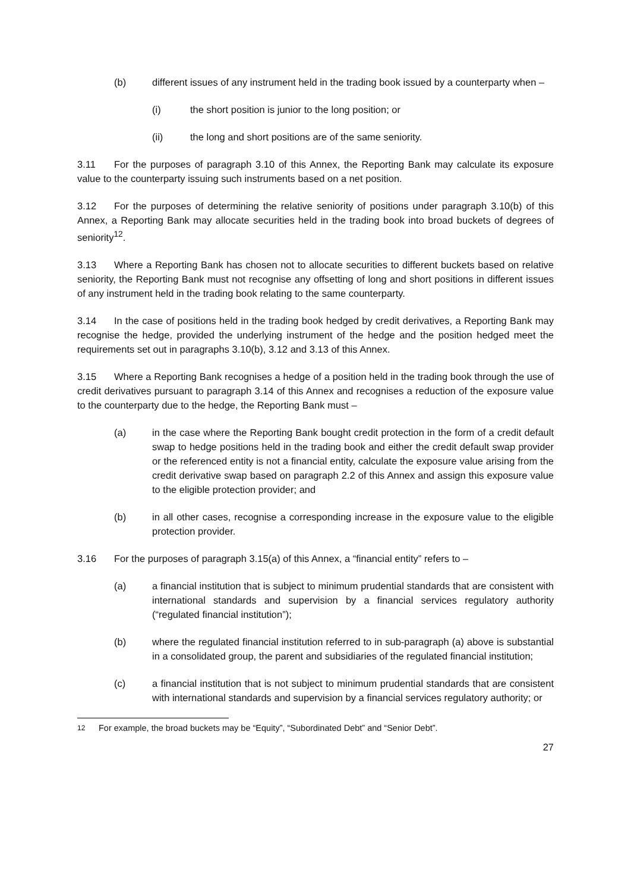(b) different issues of any instrument held in the trading book issued by a counterparty when –
(i) the short position is junior to the long position; or
(ii) the long and short positions are of the same seniority.
3.11 For the purposes of paragraph 3.10 of this Annex, the Reporting Bank may calculate its exposure value to the counterparty issuing such instruments based on a net position.
3.12 For the purposes of determining the relative seniority of positions under paragraph 3.10(b) of this Annex, a Reporting Bank may allocate securities held in the trading book into broad buckets of degrees of seniority<sup>12</sup>.
3.13 Where a Reporting Bank has chosen not to allocate securities to different buckets based on relative seniority, the Reporting Bank must not recognise any offsetting of long and short positions in different issues of any instrument held in the trading book relating to the same counterparty.
3.14 In the case of positions held in the trading book hedged by credit derivatives, a Reporting Bank may recognise the hedge, provided the underlying instrument of the hedge and the position hedged meet the requirements set out in paragraphs 3.10(b), 3.12 and 3.13 of this Annex.
3.15 Where a Reporting Bank recognises a hedge of a position held in the trading book through the use of credit derivatives pursuant to paragraph 3.14 of this Annex and recognises a reduction of the exposure value to the counterparty due to the hedge, the Reporting Bank must –
(a) in the case where the Reporting Bank bought credit protection in the form of a credit default swap to hedge positions held in the trading book and either the credit default swap provider or the referenced entity is not a financial entity, calculate the exposure value arising from the credit derivative swap based on paragraph 2.2 of this Annex and assign this exposure value to the eligible protection provider; and
(b) in all other cases, recognise a corresponding increase in the exposure value to the eligible protection provider.
3.16 For the purposes of paragraph 3.15(a) of this Annex, a “financial entity” refers to –
(a) a financial institution that is subject to minimum prudential standards that are consistent with international standards and supervision by a financial services regulatory authority (“regulated financial institution”);
(b) where the regulated financial institution referred to in sub-paragraph (a) above is substantial in a consolidated group, the parent and subsidiaries of the regulated financial institution;
(c) a financial institution that is not subject to minimum prudential standards that are consistent with international standards and supervision by a financial services regulatory authority; or
<sup>12</sup> For example, the broad buckets may be “Equity”, “Subordinated Debt” and “Senior Debt”.
27